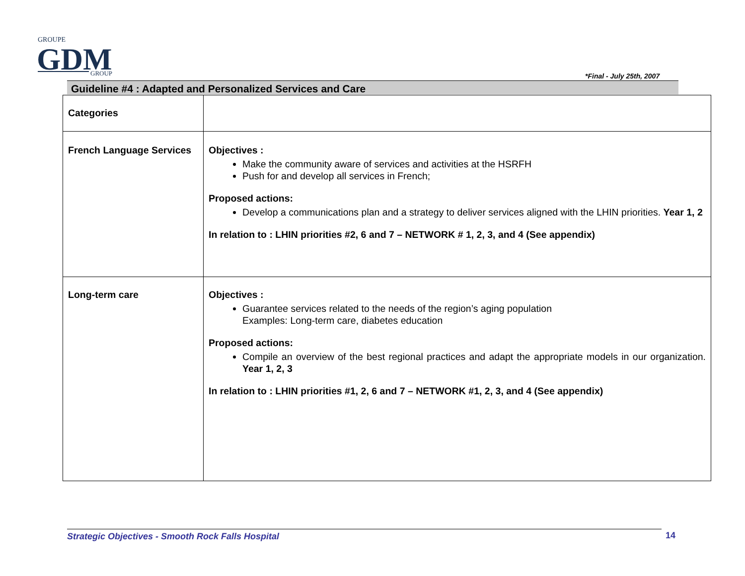GROUPE
GDM
GROUP
*Final - July 25th, 2007
Guideline #4 : Adapted and Personalized Services and Care
| Categories | |
| French Language Services | Objectives : Make the community aware of services and activities at the HSRFH Push for and develop all services in French; Proposed actions: Develop a communications plan and a strategy to deliver services aligned with the LHIN priorities. Year 1, 2 In relation to : LHIN priorities #2, 6 and 7 – NETWORK # 1, 2, 3, and 4 (See appendix) |
| Long-term care | Objectives : Guarantee services related to the needs of the region’s aging population Examples: Long-term care, diabetes education Proposed actions: Compile an overview of the best regional practices and adapt the appropriate models in our organization. Year 1, 2, 3 In relation to : LHIN priorities #1, 2, 6 and 7 – NETWORK #1, 2, 3, and 4 (See appendix) |
Strategic Objectives - Smooth Rock Falls Hospital 14